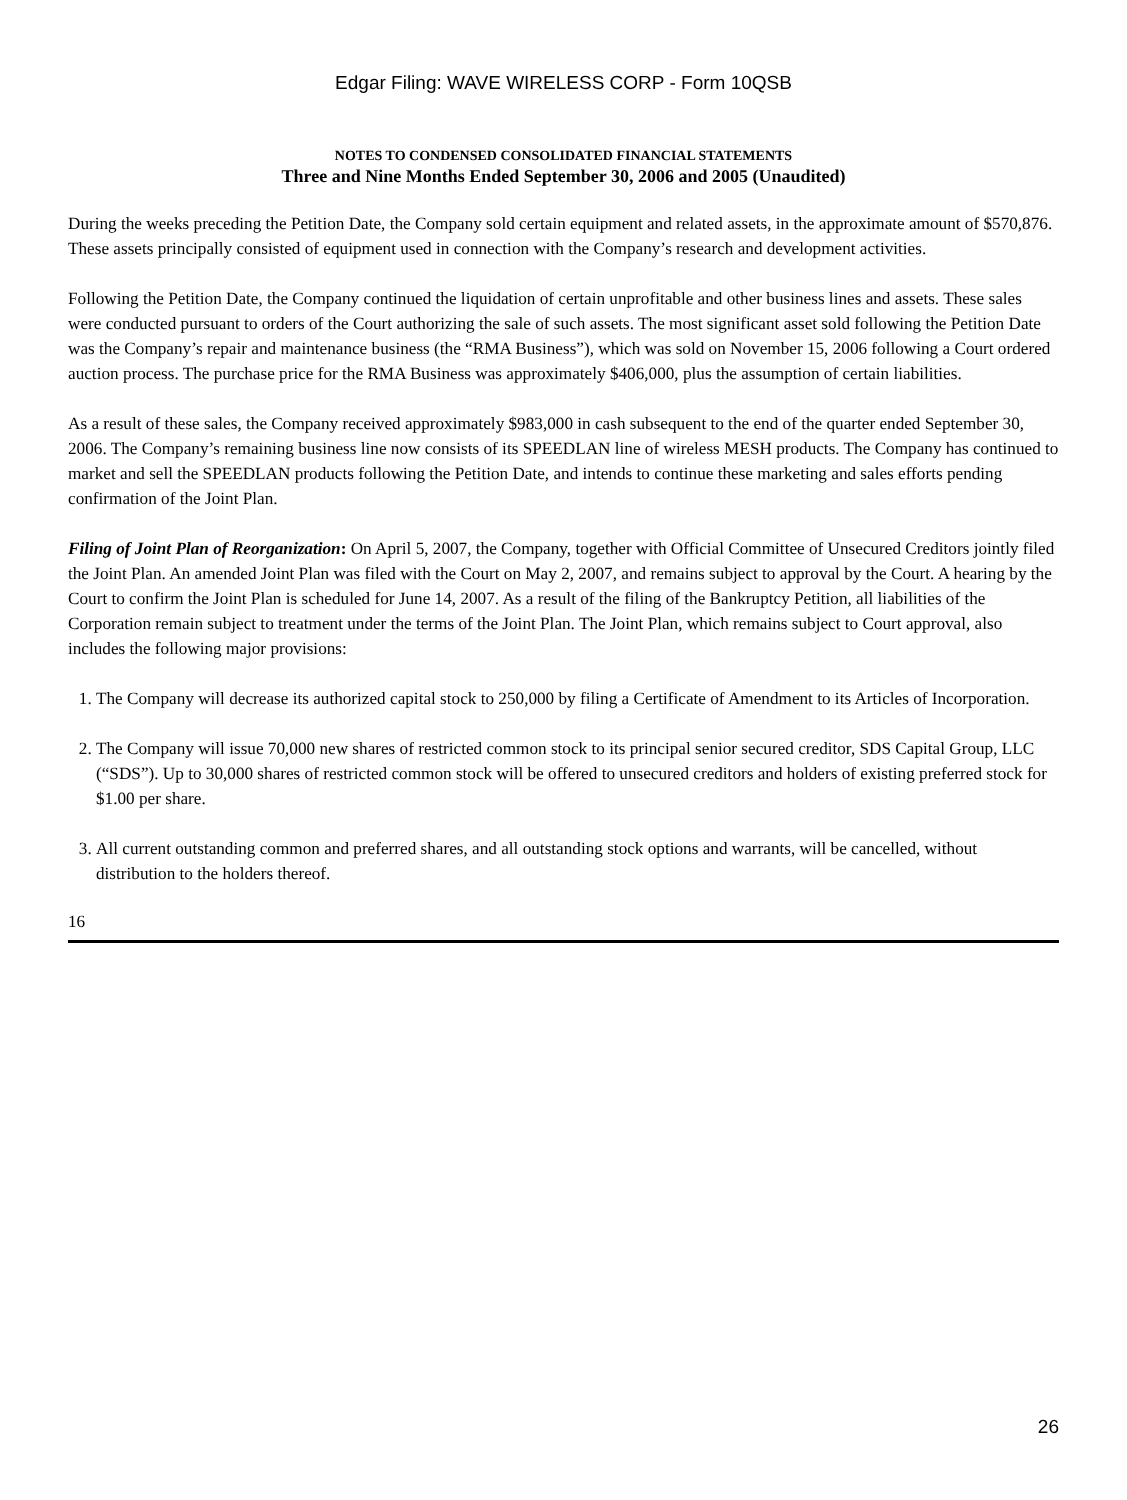Edgar Filing: WAVE WIRELESS CORP - Form 10QSB
NOTES TO CONDENSED CONSOLIDATED FINANCIAL STATEMENTS
Three and Nine Months Ended September 30, 2006 and 2005 (Unaudited)
During the weeks preceding the Petition Date, the Company sold certain equipment and related assets, in the approximate amount of $570,876. These assets principally consisted of equipment used in connection with the Company’s research and development activities.
Following the Petition Date, the Company continued the liquidation of certain unprofitable and other business lines and assets. These sales were conducted pursuant to orders of the Court authorizing the sale of such assets. The most significant asset sold following the Petition Date was the Company’s repair and maintenance business (the “RMA Business”), which was sold on November 15, 2006 following a Court ordered auction process. The purchase price for the RMA Business was approximately $406,000, plus the assumption of certain liabilities.
As a result of these sales, the Company received approximately $983,000 in cash subsequent to the end of the quarter ended September 30, 2006. The Company’s remaining business line now consists of its SPEEDLAN line of wireless MESH products. The Company has continued to market and sell the SPEEDLAN products following the Petition Date, and intends to continue these marketing and sales efforts pending confirmation of the Joint Plan.
Filing of Joint Plan of Reorganization: On April 5, 2007, the Company, together with Official Committee of Unsecured Creditors jointly filed the Joint Plan. An amended Joint Plan was filed with the Court on May 2, 2007, and remains subject to approval by the Court. A hearing by the Court to confirm the Joint Plan is scheduled for June 14, 2007. As a result of the filing of the Bankruptcy Petition, all liabilities of the Corporation remain subject to treatment under the terms of the Joint Plan. The Joint Plan, which remains subject to Court approval, also includes the following major provisions:
1. The Company will decrease its authorized capital stock to 250,000 by filing a Certificate of Amendment to its Articles of Incorporation.
2. The Company will issue 70,000 new shares of restricted common stock to its principal senior secured creditor, SDS Capital Group, LLC (“SDS”). Up to 30,000 shares of restricted common stock will be offered to unsecured creditors and holders of existing preferred stock for $1.00 per share.
3. All current outstanding common and preferred shares, and all outstanding stock options and warrants, will be cancelled, without distribution to the holders thereof.
16
26